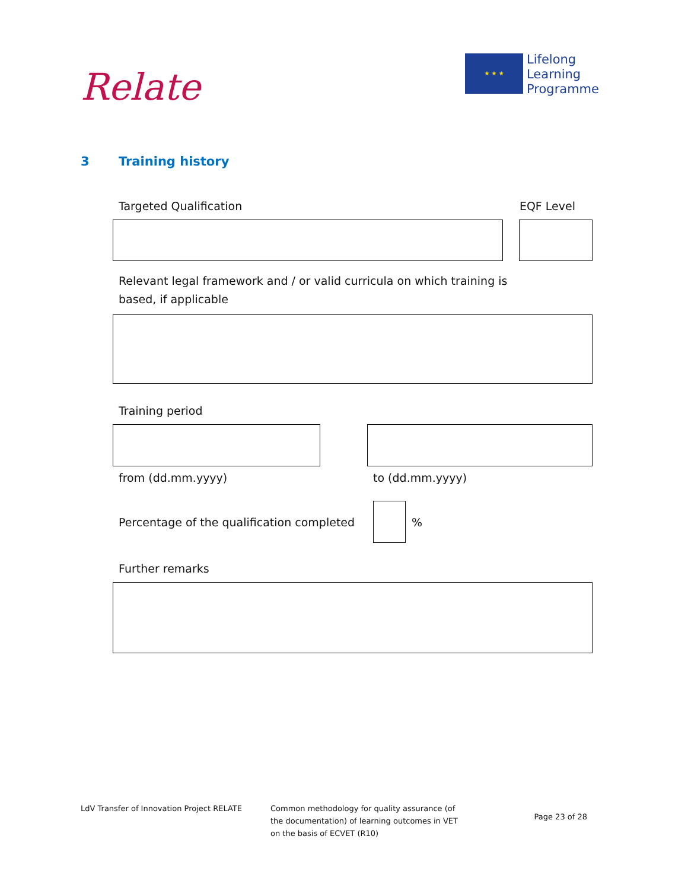Relate
★ ★ ★
Lifelong
Learning
Programme
3 Training history
Targeted Qualification EQF Level
Relevant legal framework and / or valid curricula on which training is based, if applicable
Training period
from (dd.mm.yyyy) to (dd.mm.yyyy)
Percentage of the qualification completed
%
Further remarks
LdV Transfer of Innovation Project RELATE Common methodology for quality assurance (of the documentation) of learning outcomes in VET on the basis of ECVET (R10)
Page 23 of 28